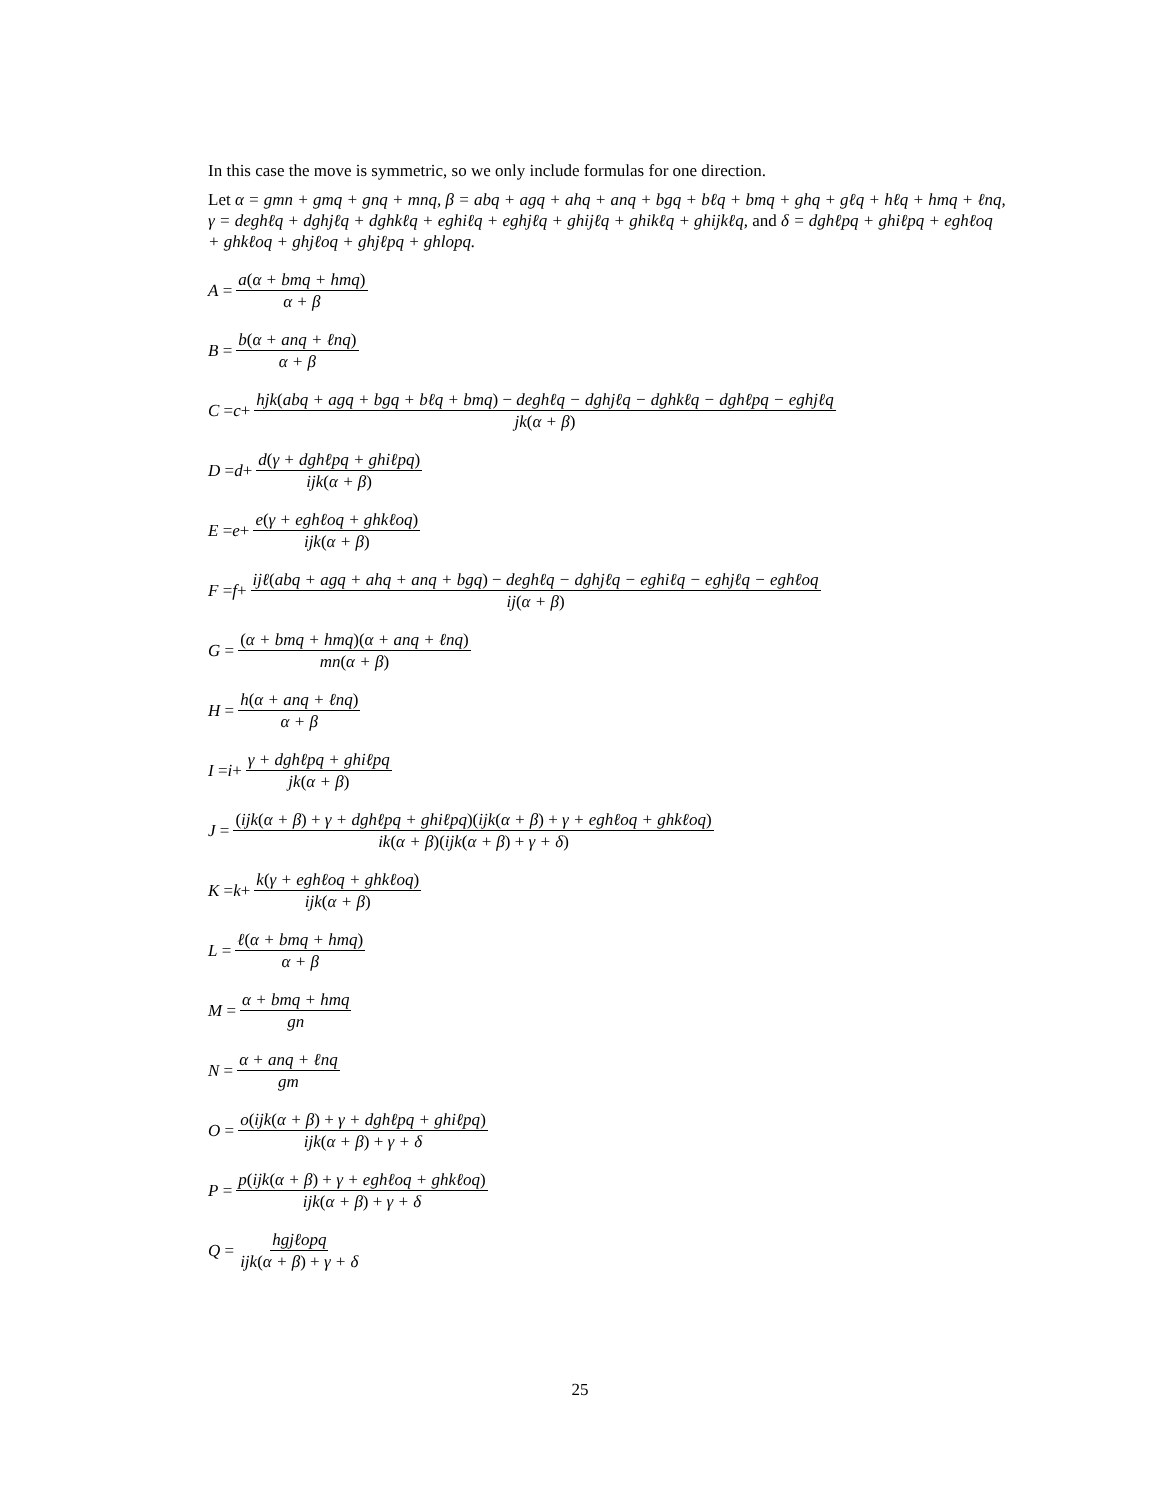In this case the move is symmetric, so we only include formulas for one direction.
Let α = gmn + gmq + gnq + mnq, β = abq + agq + ahq + anq + bgq + bℓq + bmq + ghq + gℓq + hℓq + hmq + ℓnq, γ = deghℓq + dghjℓq + dghkℓq + eghiℓq + eghjℓq + ghijℓq + ghikℓq + ghijkℓq, and δ = dghℓpq + ghiℓpq + eghℓoq + ghkℓoq + ghjℓoq + ghjℓpq + ghlopq.
A = a(α + bmq + hmq) α + β
B = b(α + anq + ℓnq) α + β
C = c + hjk(abq + agq + bgq + bℓq + bmq) − deghℓq − dghjℓq − dghkℓq − dghℓpq − eghjℓq jk(α + β)
D = d + d(γ + dghℓpq + ghiℓpq) ijk(α + β)
E = e + e(γ + eghℓoq + ghkℓoq) ijk(α + β)
F = f + ijℓ(abq + agq + ahq + anq + bgq) − deghℓq − dghjℓq − eghiℓq − eghjℓq − eghℓoq ij(α + β)
G = (α + bmq + hmq)(α + anq + ℓnq) mn(α + β)
H = h(α + anq + ℓnq) α + β
I = i + γ + dghℓpq + ghiℓpq jk(α + β)
J = (ijk(α + β) + γ + dghℓpq + ghiℓpq)(ijk(α + β) + γ + eghℓoq + ghkℓoq) ik(α + β)(ijk(α + β) + γ + δ)
K = k + k(γ + eghℓoq + ghkℓoq) ijk(α + β)
L = ℓ(α + bmq + hmq) α + β
M = α + bmq + hmq gn
N = α + anq + ℓnq gm
O = o(ijk(α + β) + γ + dghℓpq + ghiℓpq) ijk(α + β) + γ + δ
P = p(ijk(α + β) + γ + eghℓoq + ghkℓoq) ijk(α + β) + γ + δ
Q = hgjℓopq ijk(α + β) + γ + δ
25